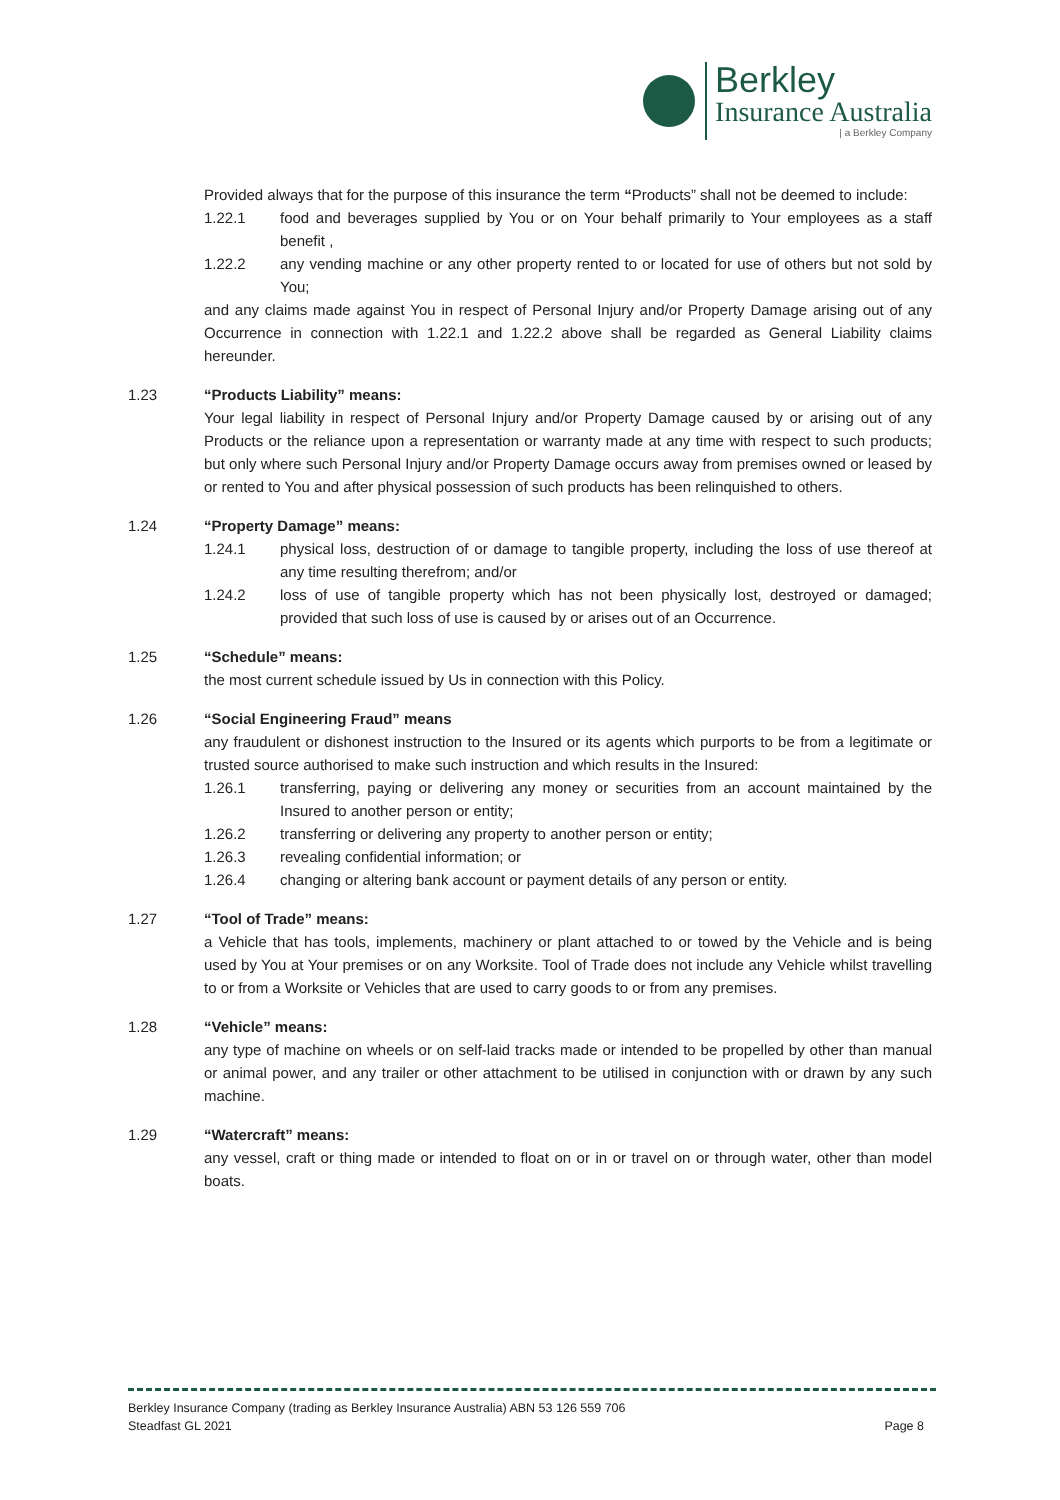Berkley
Insurance Australia
| a Berkley Company
Provided always that for the purpose of this insurance the term “Products” shall not be deemed to include:
1.22.1 food and beverages supplied by You or on Your behalf primarily to Your employees as a staff benefit ,
1.22.2 any vending machine or any other property rented to or located for use of others but not sold by You;
and any claims made against You in respect of Personal Injury and/or Property Damage arising out of any Occurrence in connection with 1.22.1 and 1.22.2 above shall be regarded as General Liability claims hereunder.
1.23 “Products Liability” means:
Your legal liability in respect of Personal Injury and/or Property Damage caused by or arising out of any Products or the reliance upon a representation or warranty made at any time with respect to such products; but only where such Personal Injury and/or Property Damage occurs away from premises owned or leased by or rented to You and after physical possession of such products has been relinquished to others.
1.24 “Property Damage” means:
1.24.1 physical loss, destruction of or damage to tangible property, including the loss of use thereof at any time resulting therefrom; and/or
1.24.2 loss of use of tangible property which has not been physically lost, destroyed or damaged; provided that such loss of use is caused by or arises out of an Occurrence.
1.25 “Schedule” means:
the most current schedule issued by Us in connection with this Policy.
1.26 “Social Engineering Fraud” means
any fraudulent or dishonest instruction to the Insured or its agents which purports to be from a legitimate or trusted source authorised to make such instruction and which results in the Insured:
1.26.1 transferring, paying or delivering any money or securities from an account maintained by the Insured to another person or entity;
1.26.2 transferring or delivering any property to another person or entity;
1.26.3 revealing confidential information; or
1.26.4 changing or altering bank account or payment details of any person or entity.
1.27 “Tool of Trade” means:
a Vehicle that has tools, implements, machinery or plant attached to or towed by the Vehicle and is being used by You at Your premises or on any Worksite. Tool of Trade does not include any Vehicle whilst travelling to or from a Worksite or Vehicles that are used to carry goods to or from any premises.
1.28 “Vehicle” means:
any type of machine on wheels or on self-laid tracks made or intended to be propelled by other than manual or animal power, and any trailer or other attachment to be utilised in conjunction with or drawn by any such machine.
1.29 “Watercraft” means:
any vessel, craft or thing made or intended to float on or in or travel on or through water, other than model boats.
Berkley Insurance Company (trading as Berkley Insurance Australia) ABN 53 126 559 706
Steadfast GL 2021 Page 8